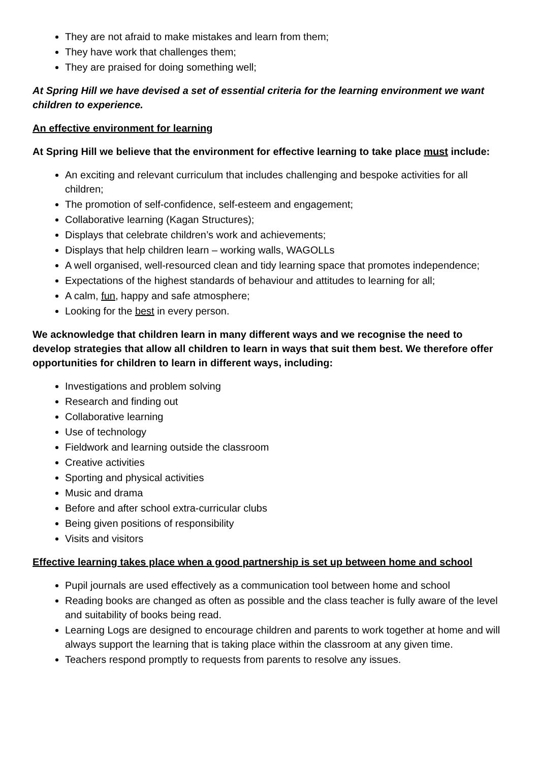They are not afraid to make mistakes and learn from them;
They have work that challenges them;
They are praised for doing something well;
At Spring Hill we have devised a set of essential criteria for the learning environment we want children to experience.
An effective environment for learning
At Spring Hill we believe that the environment for effective learning to take place must include:
An exciting and relevant curriculum that includes challenging and bespoke activities for all children;
The promotion of self-confidence, self-esteem and engagement;
Collaborative learning (Kagan Structures);
Displays that celebrate children’s work and achievements;
Displays that help children learn – working walls, WAGOLLs
A well organised, well-resourced clean and tidy learning space that promotes independence;
Expectations of the highest standards of behaviour and attitudes to learning for all;
A calm, fun, happy and safe atmosphere;
Looking for the best in every person.
We acknowledge that children learn in many different ways and we recognise the need to develop strategies that allow all children to learn in ways that suit them best. We therefore offer opportunities for children to learn in different ways, including:
Investigations and problem solving
Research and finding out
Collaborative learning
Use of technology
Fieldwork and learning outside the classroom
Creative activities
Sporting and physical activities
Music and drama
Before and after school extra-curricular clubs
Being given positions of responsibility
Visits and visitors
Effective learning takes place when a good partnership is set up between home and school
Pupil journals are used effectively as a communication tool between home and school
Reading books are changed as often as possible and the class teacher is fully aware of the level and suitability of books being read.
Learning Logs are designed to encourage children and parents to work together at home and will always support the learning that is taking place within the classroom at any given time.
Teachers respond promptly to requests from parents to resolve any issues.